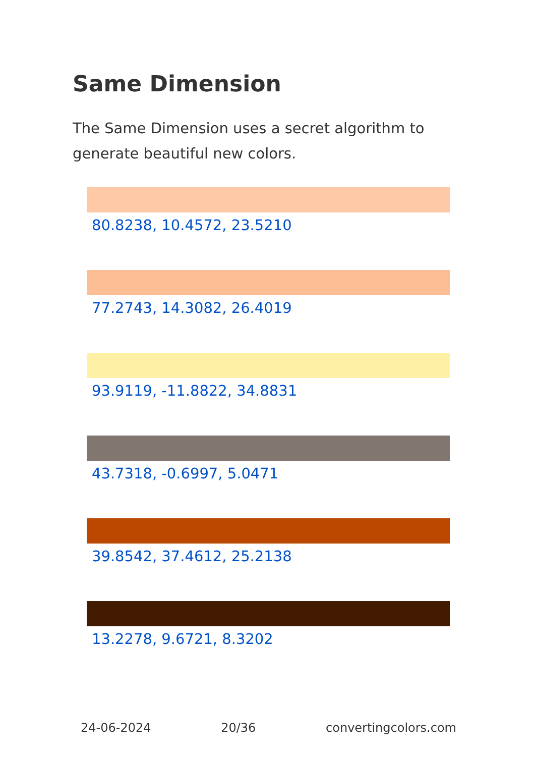Same Dimension
The Same Dimension uses a secret algorithm to generate beautiful new colors.
80.8238, 10.4572, 23.5210
77.2743, 14.3082, 26.4019
93.9119, -11.8822, 34.8831
43.7318, -0.6997, 5.0471
39.8542, 37.4612, 25.2138
13.2278, 9.6721, 8.3202
24-06-2024 20/36 convertingcolors.com